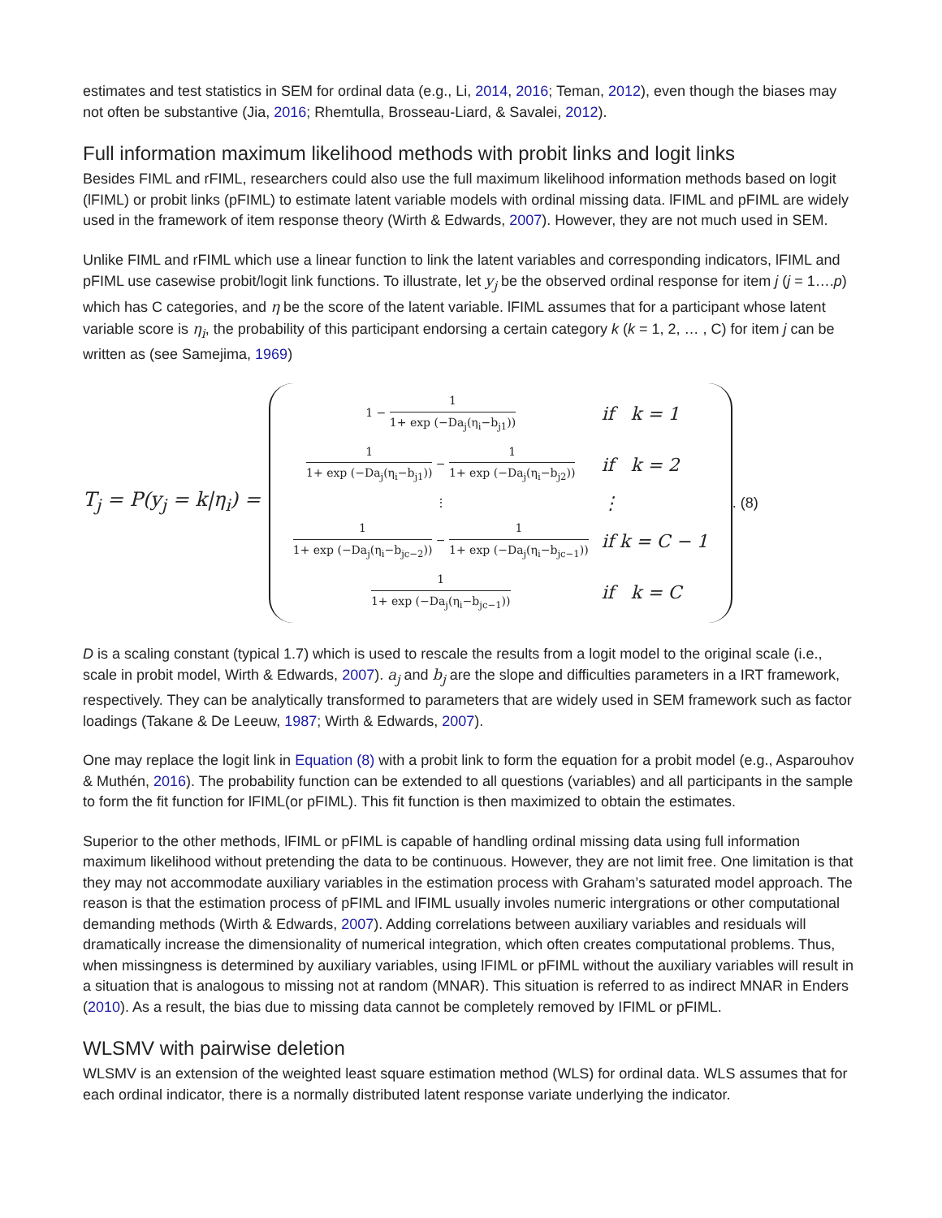estimates and test statistics in SEM for ordinal data (e.g., Li, 2014, 2016; Teman, 2012), even though the biases may not often be substantive (Jia, 2016; Rhemtulla, Brosseau-Liard, & Savalei, 2012).
Full information maximum likelihood methods with probit links and logit links
Besides FIML and rFIML, researchers could also use the full maximum likelihood information methods based on logit (lFIML) or probit links (pFIML) to estimate latent variable models with ordinal missing data. lFIML and pFIML are widely used in the framework of item response theory (Wirth & Edwards, 2007). However, they are not much used in SEM.
Unlike FIML and rFIML which use a linear function to link the latent variables and corresponding indicators, lFIML and pFIML use casewise probit/logit link functions. To illustrate, let y<sub>j</sub> be the observed ordinal response for item j (j = 1….p) which has C categories, and η be the score of the latent variable. lFIML assumes that for a participant whose latent variable score is η<sub>i</sub>, the probability of this participant endorsing a certain category k (k = 1, 2, … , C) for item j can be written as (see Samejima, 1969)
T<sub>j</sub> = P(y<sub>j</sub> = k|η<sub>i</sub>) =
| 1 − 1 1+ exp (−Da<sub>j</sub>(η<sub>i</sub>−b<sub>j1</sub>)) | if k = 1 |
| 1 1+ exp (−Da<sub>j</sub>(η<sub>i</sub>−b<sub>j1</sub>)) − 1 1+ exp (−Da<sub>j</sub>(η<sub>i</sub>−b<sub>j2</sub>)) | if k = 2 |
| ⋮ | ⋮ |
| 1 1+ exp (−Da<sub>j</sub>(η<sub>i</sub>−b<sub>jc−2</sub>)) − 1 1+ exp (−Da<sub>j</sub>(η<sub>i</sub>−b<sub>jc−1</sub>)) | if k = C − 1 |
| 1 1+ exp (−Da<sub>j</sub>(η<sub>i</sub>−b<sub>jc−1</sub>)) | if k = C |
. (8)
D is a scaling constant (typical 1.7) which is used to rescale the results from a logit model to the original scale (i.e., scale in probit model, Wirth & Edwards, 2007). a<sub>j</sub> and b<sub>j</sub> are the slope and difficulties parameters in a IRT framework, respectively. They can be analytically transformed to parameters that are widely used in SEM framework such as factor loadings (Takane & De Leeuw, 1987; Wirth & Edwards, 2007).
One may replace the logit link in Equation (8) with a probit link to form the equation for a probit model (e.g., Asparouhov & Muthén, 2016). The probability function can be extended to all questions (variables) and all participants in the sample to form the fit function for lFIML(or pFIML). This fit function is then maximized to obtain the estimates.
Superior to the other methods, lFIML or pFIML is capable of handling ordinal missing data using full information maximum likelihood without pretending the data to be continuous. However, they are not limit free. One limitation is that they may not accommodate auxiliary variables in the estimation process with Graham’s saturated model approach. The reason is that the estimation process of pFIML and lFIML usually involes numeric intergrations or other computational demanding methods (Wirth & Edwards, 2007). Adding correlations between auxiliary variables and residuals will dramatically increase the dimensionality of numerical integration, which often creates computational problems. Thus, when missingness is determined by auxiliary variables, using lFIML or pFIML without the auxiliary variables will result in a situation that is analogous to missing not at random (MNAR). This situation is referred to as indirect MNAR in Enders (2010). As a result, the bias due to missing data cannot be completely removed by IFIML or pFIML.
WLSMV with pairwise deletion
WLSMV is an extension of the weighted least square estimation method (WLS) for ordinal data. WLS assumes that for each ordinal indicator, there is a normally distributed latent response variate underlying the indicator.